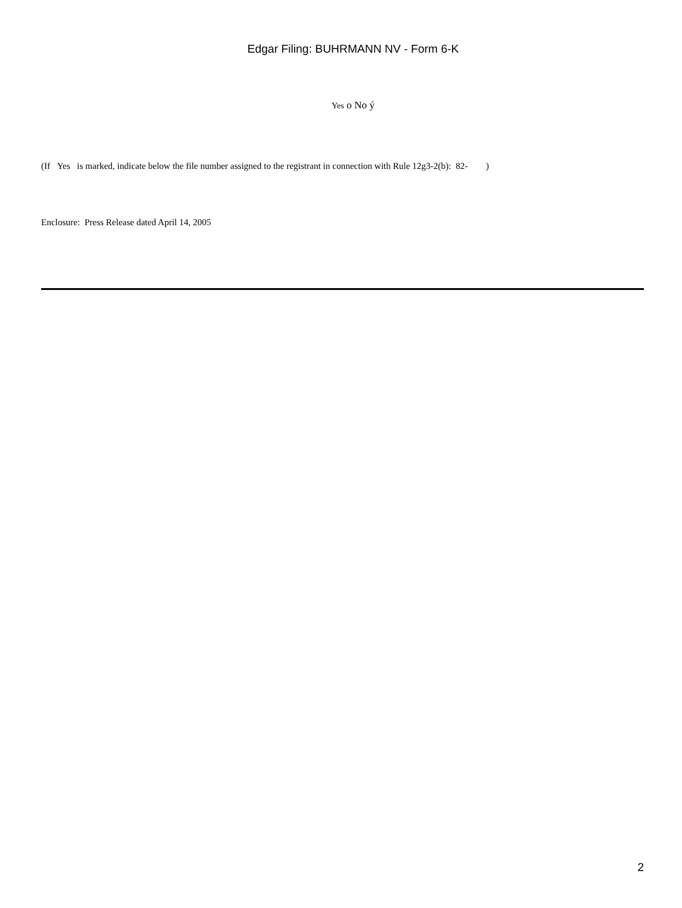Edgar Filing: BUHRMANN NV - Form 6-K
Yes o No ý
(If Yes is marked, indicate below the file number assigned to the registrant in connection with Rule 12g3-2(b): 82- )
Enclosure: Press Release dated April 14, 2005
2